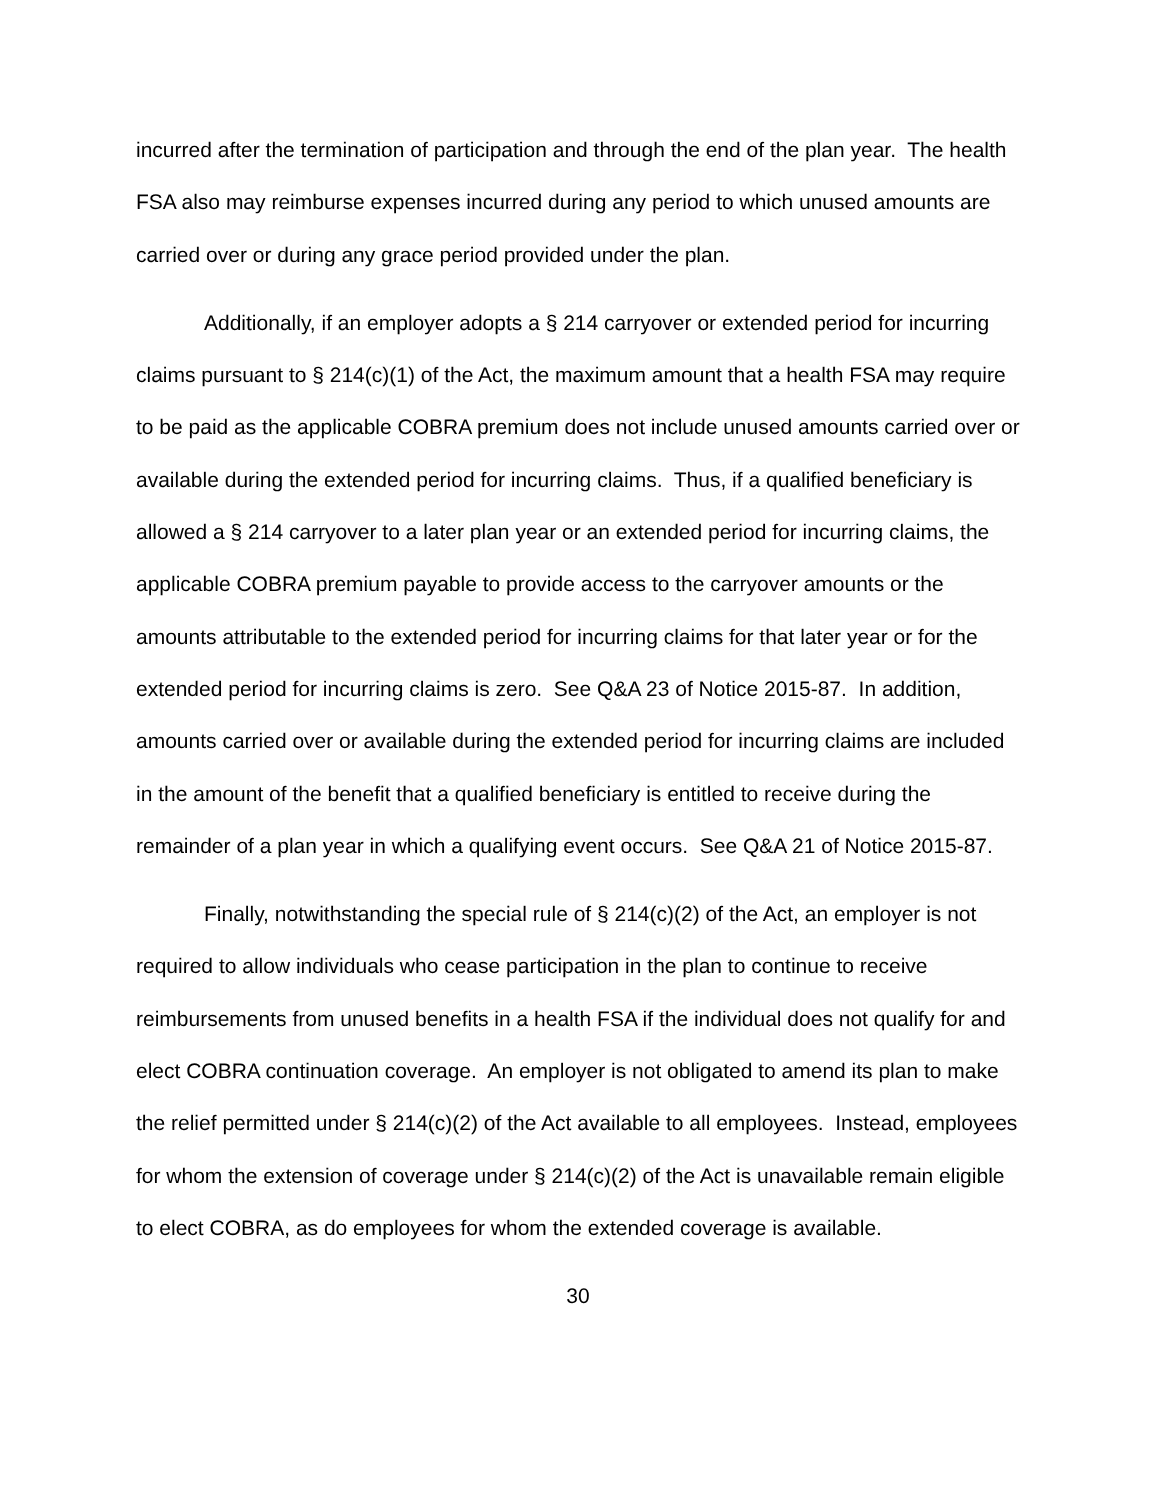incurred after the termination of participation and through the end of the plan year. The health FSA also may reimburse expenses incurred during any period to which unused amounts are carried over or during any grace period provided under the plan.
Additionally, if an employer adopts a § 214 carryover or extended period for incurring claims pursuant to § 214(c)(1) of the Act, the maximum amount that a health FSA may require to be paid as the applicable COBRA premium does not include unused amounts carried over or available during the extended period for incurring claims. Thus, if a qualified beneficiary is allowed a § 214 carryover to a later plan year or an extended period for incurring claims, the applicable COBRA premium payable to provide access to the carryover amounts or the amounts attributable to the extended period for incurring claims for that later year or for the extended period for incurring claims is zero. See Q&A 23 of Notice 2015-87. In addition, amounts carried over or available during the extended period for incurring claims are included in the amount of the benefit that a qualified beneficiary is entitled to receive during the remainder of a plan year in which a qualifying event occurs. See Q&A 21 of Notice 2015-87.
Finally, notwithstanding the special rule of § 214(c)(2) of the Act, an employer is not required to allow individuals who cease participation in the plan to continue to receive reimbursements from unused benefits in a health FSA if the individual does not qualify for and elect COBRA continuation coverage. An employer is not obligated to amend its plan to make the relief permitted under § 214(c)(2) of the Act available to all employees. Instead, employees for whom the extension of coverage under § 214(c)(2) of the Act is unavailable remain eligible to elect COBRA, as do employees for whom the extended coverage is available.
30